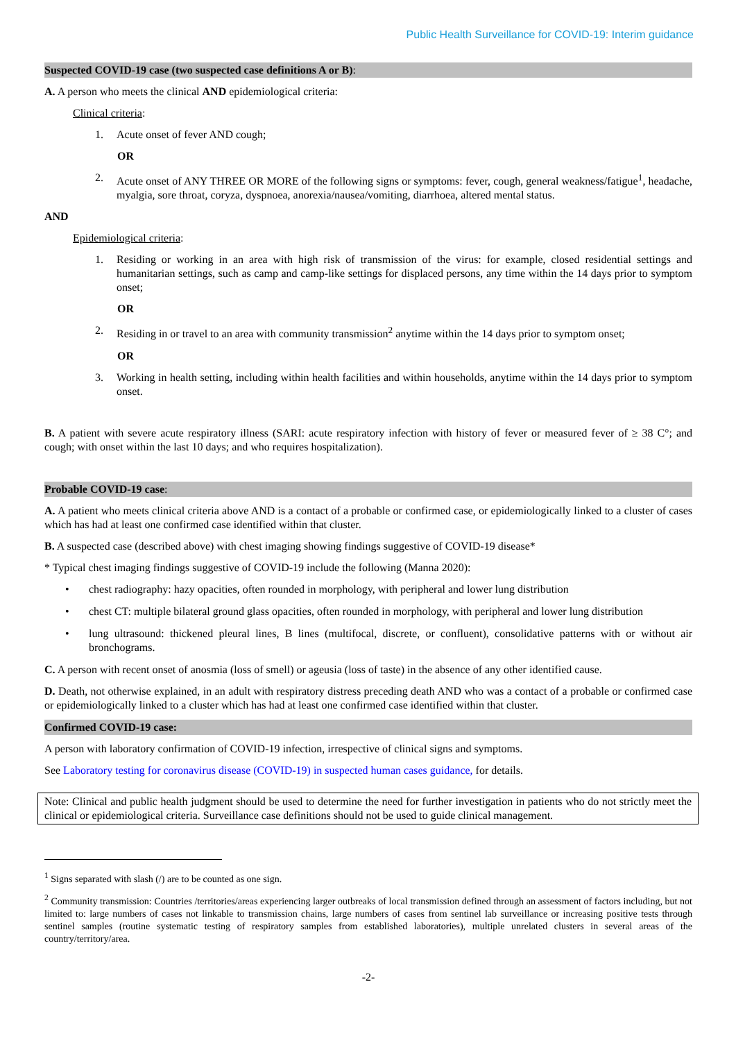Public Health Surveillance for COVID-19: Interim guidance
Suspected COVID-19 case (two suspected case definitions A or B):
A. A person who meets the clinical AND epidemiological criteria:
Clinical criteria:
1. Acute onset of fever AND cough;
OR
2. Acute onset of ANY THREE OR MORE of the following signs or symptoms: fever, cough, general weakness/fatigue<sup>1</sup>, headache, myalgia, sore throat, coryza, dyspnoea, anorexia/nausea/vomiting, diarrhoea, altered mental status.
AND
Epidemiological criteria:
1. Residing or working in an area with high risk of transmission of the virus: for example, closed residential settings and humanitarian settings, such as camp and camp-like settings for displaced persons, any time within the 14 days prior to symptom onset;
OR
2. Residing in or travel to an area with community transmission<sup>2</sup> anytime within the 14 days prior to symptom onset;
OR
3. Working in health setting, including within health facilities and within households, anytime within the 14 days prior to symptom onset.
B. A patient with severe acute respiratory illness (SARI: acute respiratory infection with history of fever or measured fever of ≥ 38 C°; and cough; with onset within the last 10 days; and who requires hospitalization).
Probable COVID-19 case:
A. A patient who meets clinical criteria above AND is a contact of a probable or confirmed case, or epidemiologically linked to a cluster of cases which has had at least one confirmed case identified within that cluster.
B. A suspected case (described above) with chest imaging showing findings suggestive of COVID-19 disease*
* Typical chest imaging findings suggestive of COVID-19 include the following (Manna 2020):
• chest radiography: hazy opacities, often rounded in morphology, with peripheral and lower lung distribution
• chest CT: multiple bilateral ground glass opacities, often rounded in morphology, with peripheral and lower lung distribution
• lung ultrasound: thickened pleural lines, B lines (multifocal, discrete, or confluent), consolidative patterns with or without air bronchograms.
C. A person with recent onset of anosmia (loss of smell) or ageusia (loss of taste) in the absence of any other identified cause.
D. Death, not otherwise explained, in an adult with respiratory distress preceding death AND who was a contact of a probable or confirmed case or epidemiologically linked to a cluster which has had at least one confirmed case identified within that cluster.
Confirmed COVID-19 case:
A person with laboratory confirmation of COVID-19 infection, irrespective of clinical signs and symptoms.
See Laboratory testing for coronavirus disease (COVID-19) in suspected human cases guidance, for details.
Note: Clinical and public health judgment should be used to determine the need for further investigation in patients who do not strictly meet the clinical or epidemiological criteria. Surveillance case definitions should not be used to guide clinical management.
<sup>1</sup> Signs separated with slash (/) are to be counted as one sign.
<sup>2</sup> Community transmission: Countries /territories/areas experiencing larger outbreaks of local transmission defined through an assessment of factors including, but not limited to: large numbers of cases not linkable to transmission chains, large numbers of cases from sentinel lab surveillance or increasing positive tests through sentinel samples (routine systematic testing of respiratory samples from established laboratories), multiple unrelated clusters in several areas of the country/territory/area.
-2-